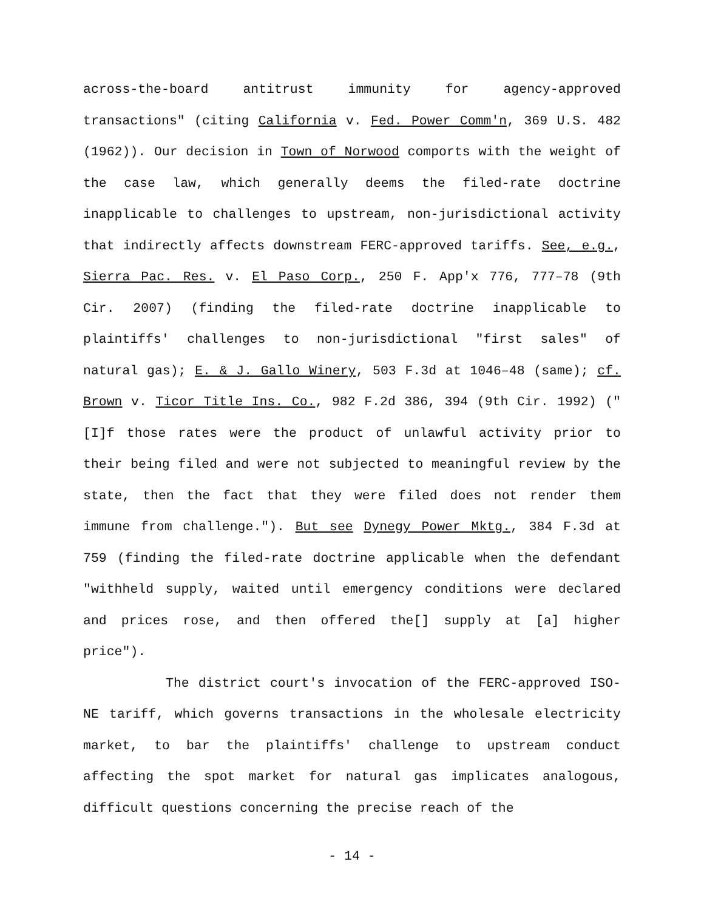across-the-board antitrust immunity for agency-approved transactions" (citing California v. Fed. Power Comm'n, 369 U.S. 482 (1962)). Our decision in Town of Norwood comports with the weight of the case law, which generally deems the filed-rate doctrine inapplicable to challenges to upstream, non-jurisdictional activity that indirectly affects downstream FERC-approved tariffs. See, e.g., Sierra Pac. Res. v. El Paso Corp., 250 F. App'x 776, 777–78 (9th Cir. 2007) (finding the filed-rate doctrine inapplicable to plaintiffs' challenges to non-jurisdictional "first sales" of natural gas); E. & J. Gallo Winery, 503 F.3d at 1046–48 (same); cf. Brown v. Ticor Title Ins. Co., 982 F.2d 386, 394 (9th Cir. 1992) ("[I]f those rates were the product of unlawful activity prior to their being filed and were not subjected to meaningful review by the state, then the fact that they were filed does not render them immune from challenge."). But see Dynegy Power Mktg., 384 F.3d at 759 (finding the filed-rate doctrine applicable when the defendant "withheld supply, waited until emergency conditions were declared and prices rose, and then offered the[] supply at [a] higher price").
The district court's invocation of the FERC-approved ISO-NE tariff, which governs transactions in the wholesale electricity market, to bar the plaintiffs' challenge to upstream conduct affecting the spot market for natural gas implicates analogous, difficult questions concerning the precise reach of the
- 14 -